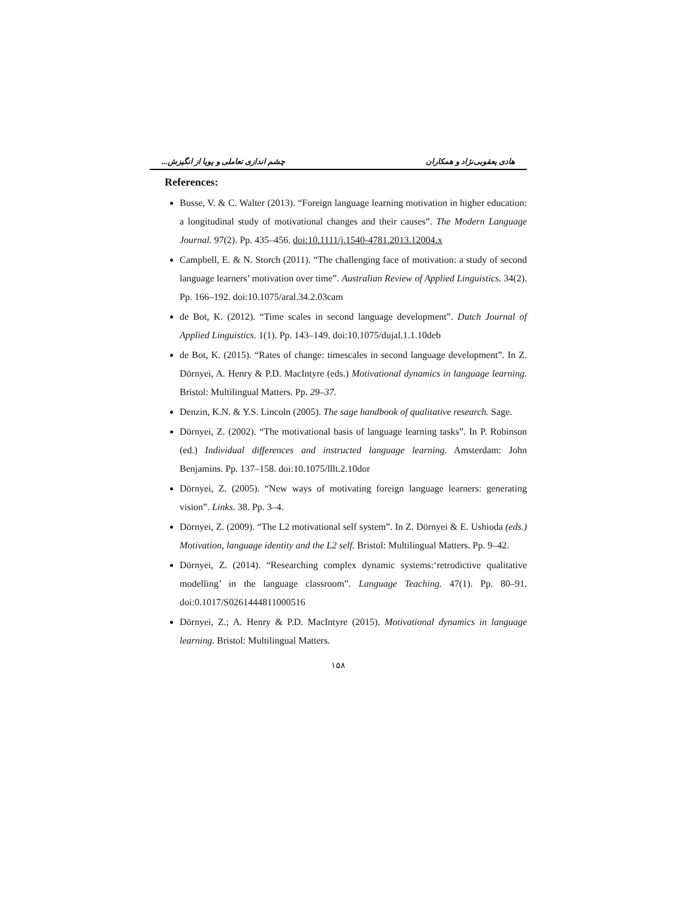چشم اندازی تعاملی و پویا از انگیزش... هادی یعقوبی‌نژاد و همکاران
References:
Busse, V. & C. Walter (2013). “Foreign language learning motivation in higher education: a longitudinal study of motivational changes and their causes”. The Modern Language Journal. 97(2). Pp. 435–456. doi:10.1111/j.1540-4781.2013.12004.x
Campbell, E. & N. Storch (2011). “The challenging face of motivation: a study of second language learners’ motivation over time”. Australian Review of Applied Linguistics. 34(2). Pp. 166–192. doi:10.1075/aral.34.2.03cam
de Bot, K. (2012). “Time scales in second language development”. Dutch Journal of Applied Linguistics. 1(1). Pp. 143–149. doi:10.1075/dujal.1.1.10deb
de Bot, K. (2015). “Rates of change: timescales in second language development”. In Z. Dörnyei, A. Henry & P.D. MacIntyre (eds.) Motivational dynamics in language learning. Bristol: Multilingual Matters. Pp. 29–37.
Denzin, K.N. & Y.S. Lincoln (2005). The sage handbook of qualitative research. Sage.
Dörnyei, Z. (2002). “The motivational basis of language learning tasks”. In P. Robinson (ed.) Individual differences and instructed language learning. Amsterdam: John Benjamins. Pp. 137–158. doi:10.1075/lllt.2.10dor
Dörnyei, Z. (2005). “New ways of motivating foreign language learners: generating vision”. Links. 38. Pp. 3–4.
Dörnyei, Z. (2009). “The L2 motivational self system”. In Z. Dörnyei & E. Ushioda (eds.) Motivation, language identity and the L2 self. Bristol: Multilingual Matters. Pp. 9–42.
Dörnyei, Z. (2014). “Researching complex dynamic systems:‘retrodictive qualitative modelling’ in the language classroom”. Language Teaching. 47(1). Pp. 80–91. doi:0.1017/S0261444811000516
Dörnyei, Z.; A. Henry & P.D. MacIntyre (2015). Motivational dynamics in language learning. Bristol: Multilingual Matters.
۱۵۸